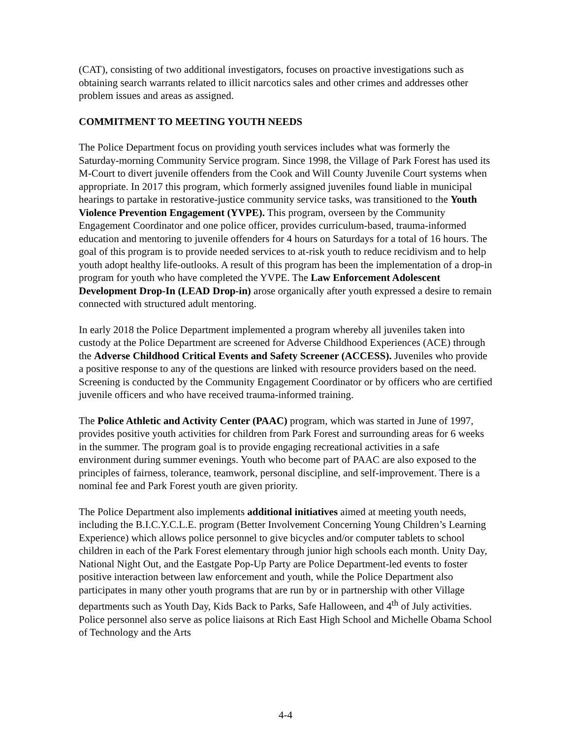(CAT), consisting of two additional investigators, focuses on proactive investigations such as obtaining search warrants related to illicit narcotics sales and other crimes and addresses other problem issues and areas as assigned.
COMMITMENT TO MEETING YOUTH NEEDS
The Police Department focus on providing youth services includes what was formerly the Saturday-morning Community Service program. Since 1998, the Village of Park Forest has used its M-Court to divert juvenile offenders from the Cook and Will County Juvenile Court systems when appropriate. In 2017 this program, which formerly assigned juveniles found liable in municipal hearings to partake in restorative-justice community service tasks, was transitioned to the Youth Violence Prevention Engagement (YVPE). This program, overseen by the Community Engagement Coordinator and one police officer, provides curriculum-based, trauma-informed education and mentoring to juvenile offenders for 4 hours on Saturdays for a total of 16 hours. The goal of this program is to provide needed services to at-risk youth to reduce recidivism and to help youth adopt healthy life-outlooks. A result of this program has been the implementation of a drop-in program for youth who have completed the YVPE. The Law Enforcement Adolescent Development Drop-In (LEAD Drop-in) arose organically after youth expressed a desire to remain connected with structured adult mentoring.
In early 2018 the Police Department implemented a program whereby all juveniles taken into custody at the Police Department are screened for Adverse Childhood Experiences (ACE) through the Adverse Childhood Critical Events and Safety Screener (ACCESS). Juveniles who provide a positive response to any of the questions are linked with resource providers based on the need. Screening is conducted by the Community Engagement Coordinator or by officers who are certified juvenile officers and who have received trauma-informed training.
The Police Athletic and Activity Center (PAAC) program, which was started in June of 1997, provides positive youth activities for children from Park Forest and surrounding areas for 6 weeks in the summer. The program goal is to provide engaging recreational activities in a safe environment during summer evenings. Youth who become part of PAAC are also exposed to the principles of fairness, tolerance, teamwork, personal discipline, and self-improvement. There is a nominal fee and Park Forest youth are given priority.
The Police Department also implements additional initiatives aimed at meeting youth needs, including the B.I.C.Y.C.L.E. program (Better Involvement Concerning Young Children’s Learning Experience) which allows police personnel to give bicycles and/or computer tablets to school children in each of the Park Forest elementary through junior high schools each month. Unity Day, National Night Out, and the Eastgate Pop-Up Party are Police Department-led events to foster positive interaction between law enforcement and youth, while the Police Department also participates in many other youth programs that are run by or in partnership with other Village departments such as Youth Day, Kids Back to Parks, Safe Halloween, and 4<sup>th</sup> of July activities. Police personnel also serve as police liaisons at Rich East High School and Michelle Obama School of Technology and the Arts
4-4